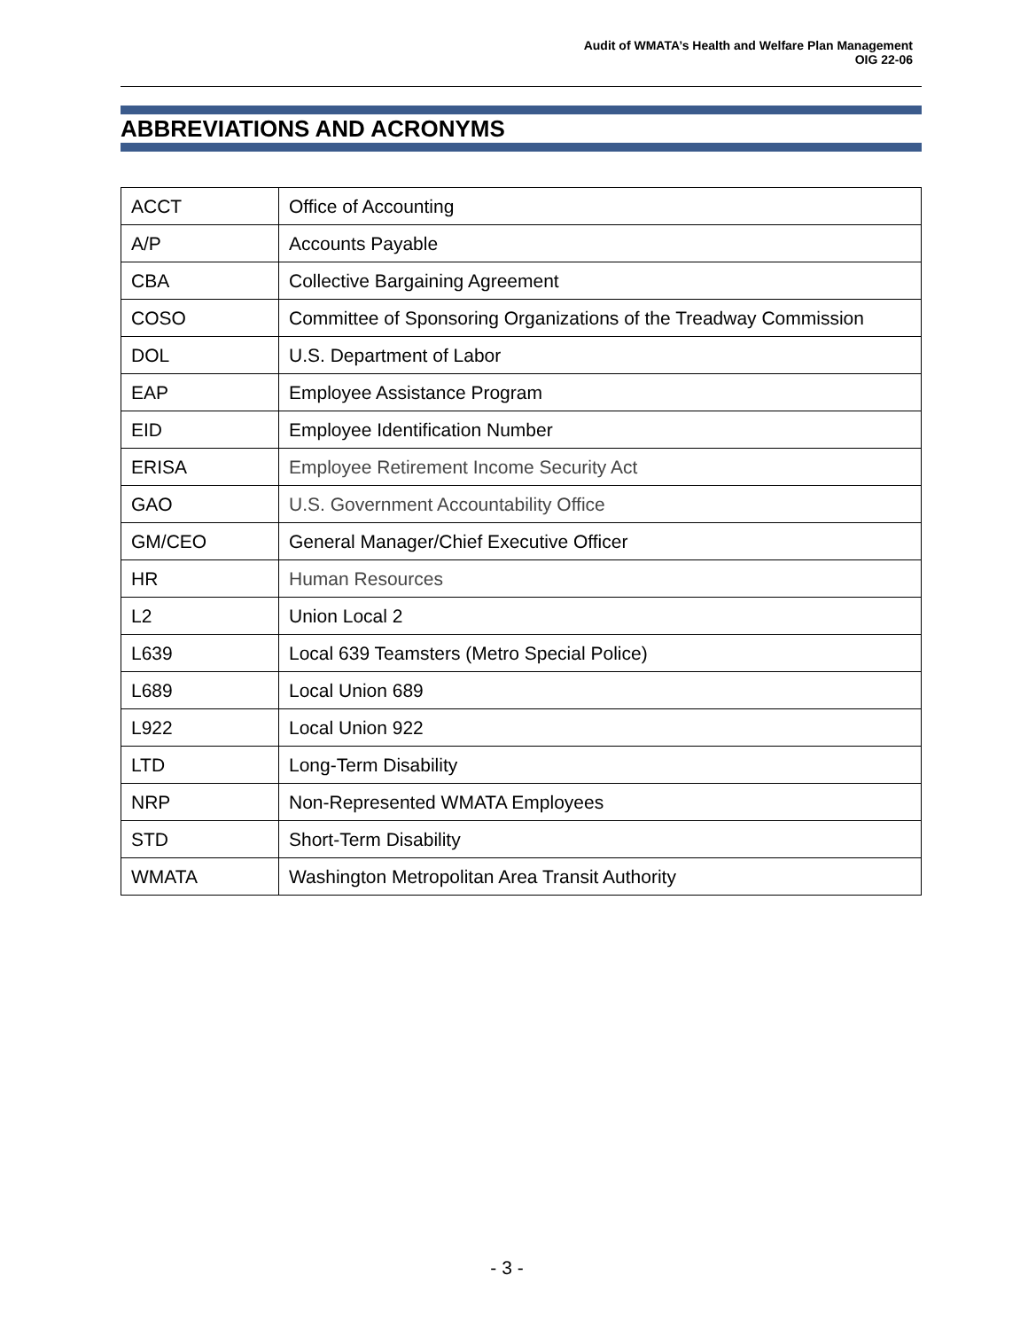Audit of WMATA’s Health and Welfare Plan Management
OIG 22-06
ABBREVIATIONS AND ACRONYMS
| ACCT | Office of Accounting |
| A/P | Accounts Payable |
| CBA | Collective Bargaining Agreement |
| COSO | Committee of Sponsoring Organizations of the Treadway Commission |
| DOL | U.S. Department of Labor |
| EAP | Employee Assistance Program |
| EID | Employee Identification Number |
| ERISA | Employee Retirement Income Security Act |
| GAO | U.S. Government Accountability Office |
| GM/CEO | General Manager/Chief Executive Officer |
| HR | Human Resources |
| L2 | Union Local 2 |
| L639 | Local 639 Teamsters (Metro Special Police) |
| L689 | Local Union 689 |
| L922 | Local Union 922 |
| LTD | Long-Term Disability |
| NRP | Non-Represented WMATA Employees |
| STD | Short-Term Disability |
| WMATA | Washington Metropolitan Area Transit Authority |
- 3 -